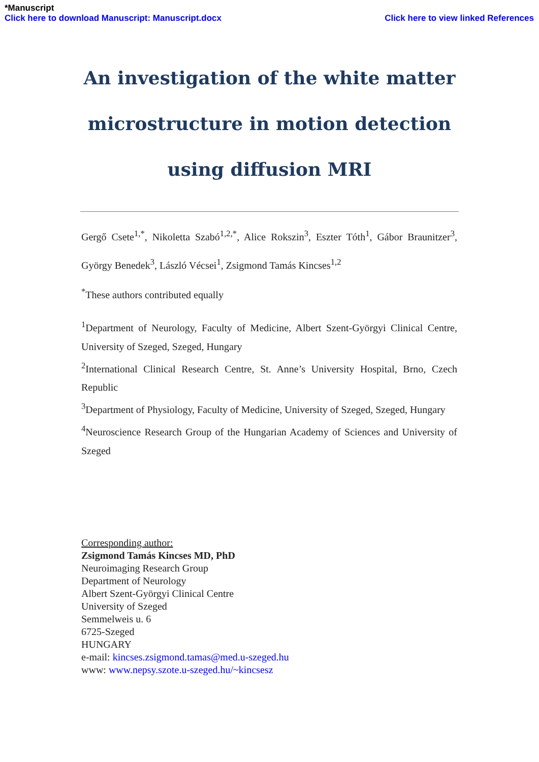*Manuscript
Click here to download Manuscript: Manuscript.docx Click here to view linked References
An investigation of the white matter microstructure in motion detection using diffusion MRI
Gergő Csete<sup>1,*</sup>, Nikoletta Szabó<sup>1,2,*</sup>, Alice Rokszin<sup>3</sup>, Eszter Tóth<sup>1</sup>, Gábor Braunitzer<sup>3</sup>, György Benedek<sup>3</sup>, László Vécsei<sup>1</sup>, Zsigmond Tamás Kincses<sup>1,2</sup>
<sup>*</sup> These authors contributed equally
<sup>1</sup> Department of Neurology, Faculty of Medicine, Albert Szent-Györgyi Clinical Centre, University of Szeged, Szeged, Hungary
<sup>2</sup> International Clinical Research Centre, St. Anne’s University Hospital, Brno, Czech Republic
<sup>3</sup> Department of Physiology, Faculty of Medicine, University of Szeged, Szeged, Hungary
<sup>4</sup> Neuroscience Research Group of the Hungarian Academy of Sciences and University of Szeged
Corresponding author:
Zsigmond Tamás Kincses MD, PhD
Neuroimaging Research Group
Department of Neurology
Albert Szent-Györgyi Clinical Centre
University of Szeged
Semmelweis u. 6
6725-Szeged
HUNGARY
e-mail: kincses.zsigmond.tamas@med.u-szeged.hu
www: www.nepsy.szote.u-szeged.hu/~kincsesz